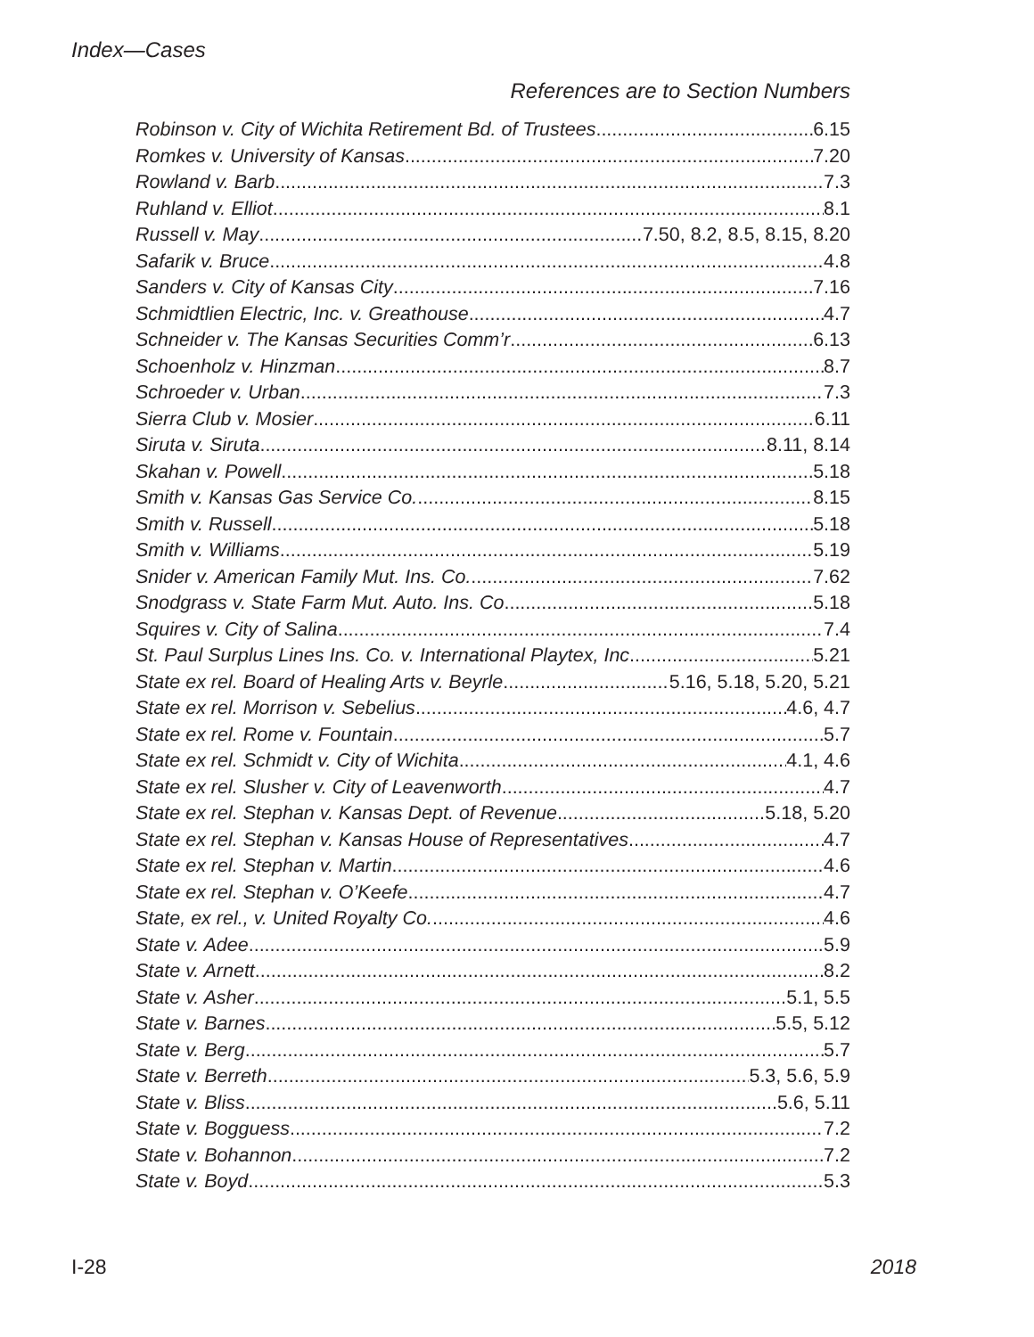Index—Cases
References are to Section Numbers
Robinson v. City of Wichita Retirement Bd. of Trustees 6.15
Romkes v. University of Kansas 7.20
Rowland v. Barb 7.3
Ruhland v. Elliot 8.1
Russell v. May 7.50, 8.2, 8.5, 8.15, 8.20
Safarik v. Bruce 4.8
Sanders v. City of Kansas City 7.16
Schmidtlien Electric, Inc. v. Greathouse 4.7
Schneider v. The Kansas Securities Comm’r 6.13
Schoenholz v. Hinzman 8.7
Schroeder v. Urban 7.3
Sierra Club v. Mosier 6.11
Siruta v. Siruta 8.11, 8.14
Skahan v. Powell 5.18
Smith v. Kansas Gas Service Co. 8.15
Smith v. Russell 5.18
Smith v. Williams 5.19
Snider v. American Family Mut. Ins. Co. 7.62
Snodgrass v. State Farm Mut. Auto. Ins. Co 5.18
Squires v. City of Salina 7.4
St. Paul Surplus Lines Ins. Co. v. International Playtex, Inc 5.21
State ex rel. Board of Healing Arts v. Beyrle 5.16, 5.18, 5.20, 5.21
State ex rel. Morrison v. Sebelius 4.6, 4.7
State ex rel. Rome v. Fountain 5.7
State ex rel. Schmidt v. City of Wichita 4.1, 4.6
State ex rel. Slusher v. City of Leavenworth 4.7
State ex rel. Stephan v. Kansas Dept. of Revenue 5.18, 5.20
State ex rel. Stephan v. Kansas House of Representatives 4.7
State ex rel. Stephan v. Martin 4.6
State ex rel. Stephan v. O’Keefe 4.7
State, ex rel., v. United Royalty Co. 4.6
State v. Adee 5.9
State v. Arnett 8.2
State v. Asher 5.1, 5.5
State v. Barnes 5.5, 5.12
State v. Berg 5.7
State v. Berreth 5.3, 5.6, 5.9
State v. Bliss 5.6, 5.11
State v. Bogguess 7.2
State v. Bohannon 7.2
State v. Boyd 5.3
I-28 2018